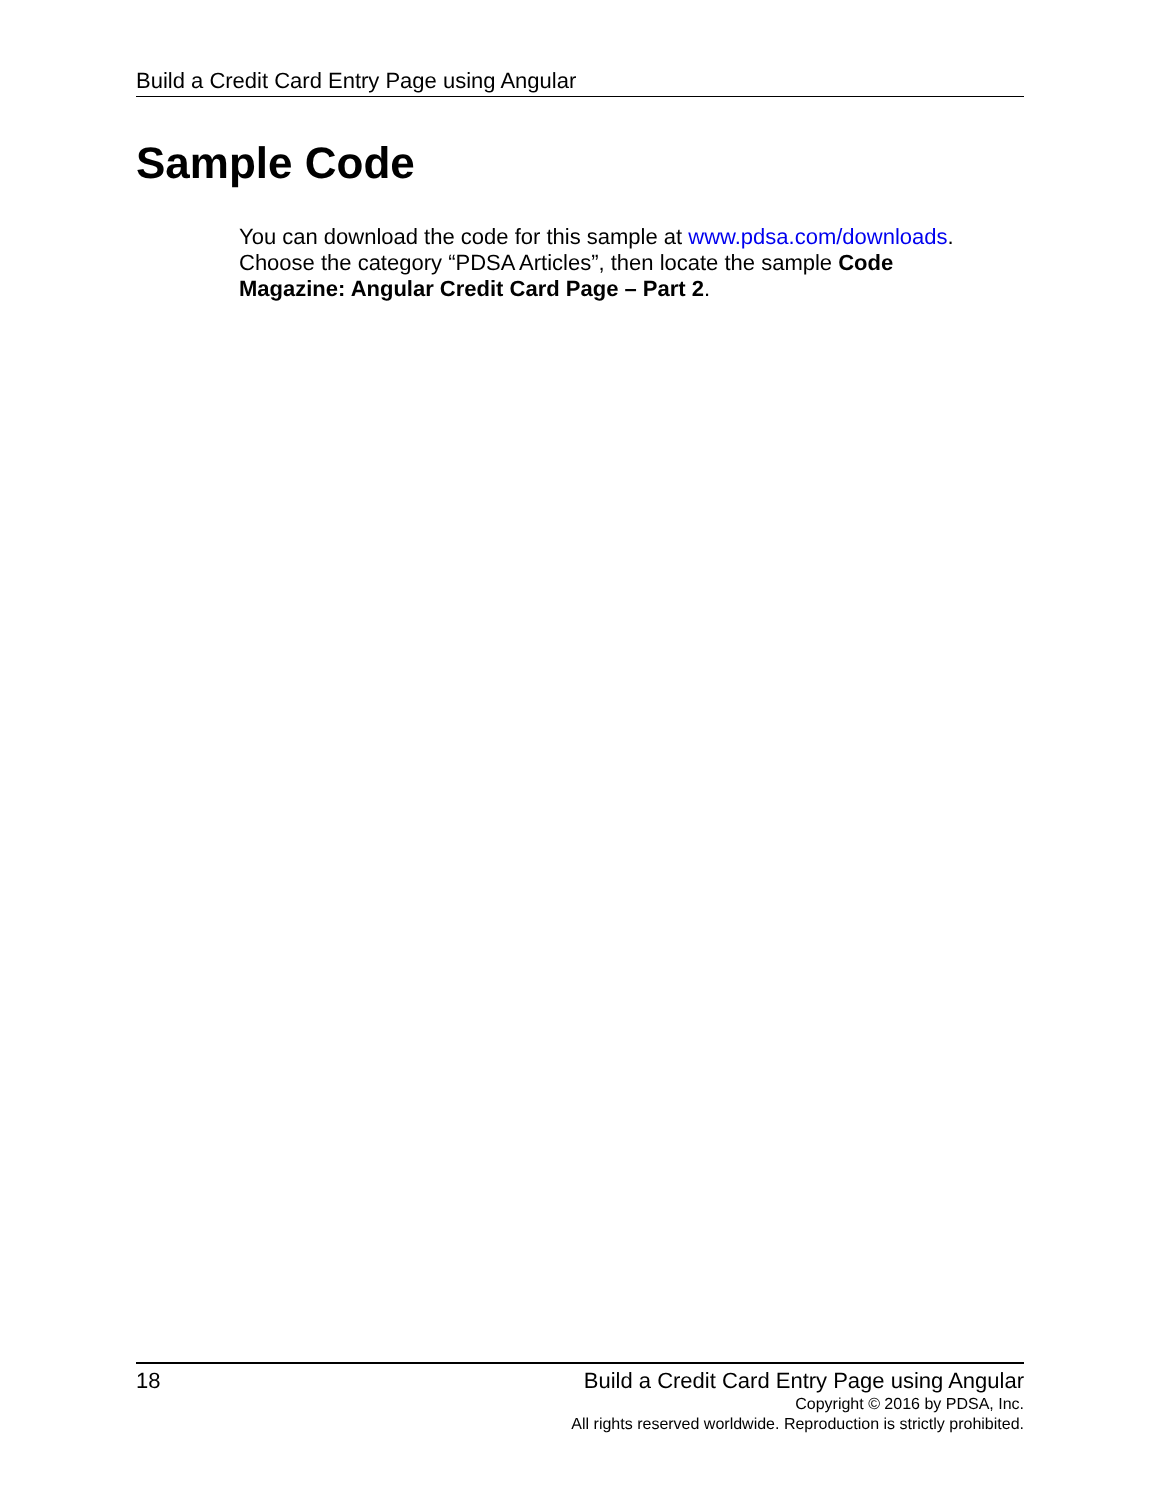Build a Credit Card Entry Page using Angular
Sample Code
You can download the code for this sample at www.pdsa.com/downloads. Choose the category “PDSA Articles”, then locate the sample Code Magazine: Angular Credit Card Page – Part 2.
18 Build a Credit Card Entry Page using Angular
Copyright © 2016 by PDSA, Inc.
All rights reserved worldwide. Reproduction is strictly prohibited.